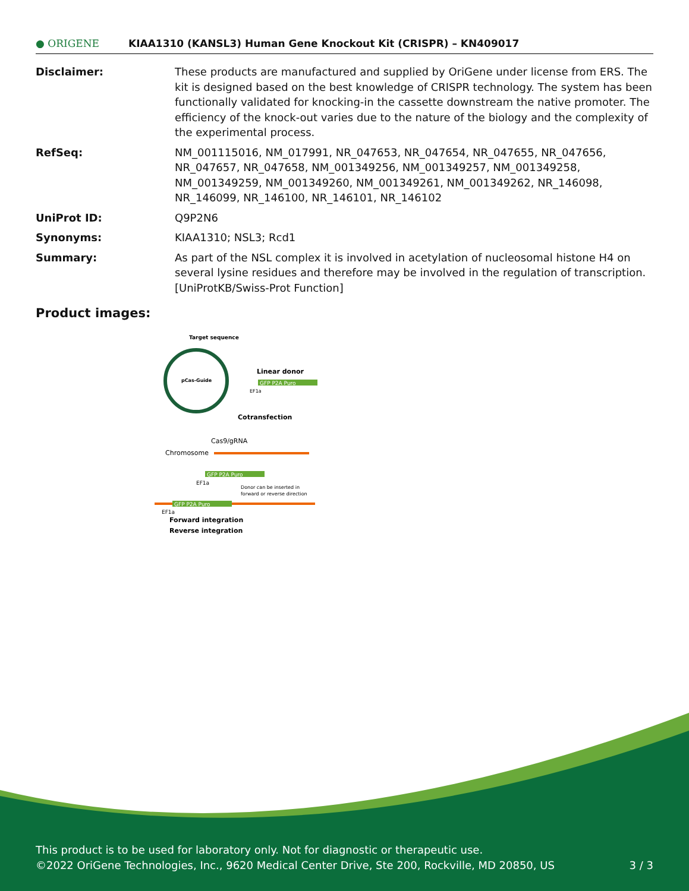● ORIGENE
KIAA1310 (KANSL3) Human Gene Knockout Kit (CRISPR) – KN409017
Disclaimer: These products are manufactured and supplied by OriGene under license from ERS. The kit is designed based on the best knowledge of CRISPR technology. The system has been functionally validated for knocking-in the cassette downstream the native promoter. The efficiency of the knock-out varies due to the nature of the biology and the complexity of the experimental process.
RefSeq: NM_001115016, NM_017991, NR_047653, NR_047654, NR_047655, NR_047656, NR_047657, NR_047658, NM_001349256, NM_001349257, NM_001349258, NM_001349259, NM_001349260, NM_001349261, NM_001349262, NR_146098, NR_146099, NR_146100, NR_146101, NR_146102
UniProt ID: Q9P2N6
Synonyms: KIAA1310; NSL3; Rcd1
Summary: As part of the NSL complex it is involved in acetylation of nucleosomal histone H4 on several lysine residues and therefore may be involved in the regulation of transcription. [UniProtKB/Swiss-Prot Function]
Product images:
Target sequence
pCas-Guide
Linear donor
GFP P2A Puro
EF1a
Cotransfection
Cas9/gRNA
Chromosome
GFP P2A Puro
EF1a
Donor can be inserted in
forward or reverse direction
GFP P2A Puro
EF1a
Forward integration
Reverse integration
This product is to be used for laboratory only. Not for diagnostic or therapeutic use.
©2022 OriGene Technologies, Inc., 9620 Medical Center Drive, Ste 200, Rockville, MD 20850, US 3 / 3